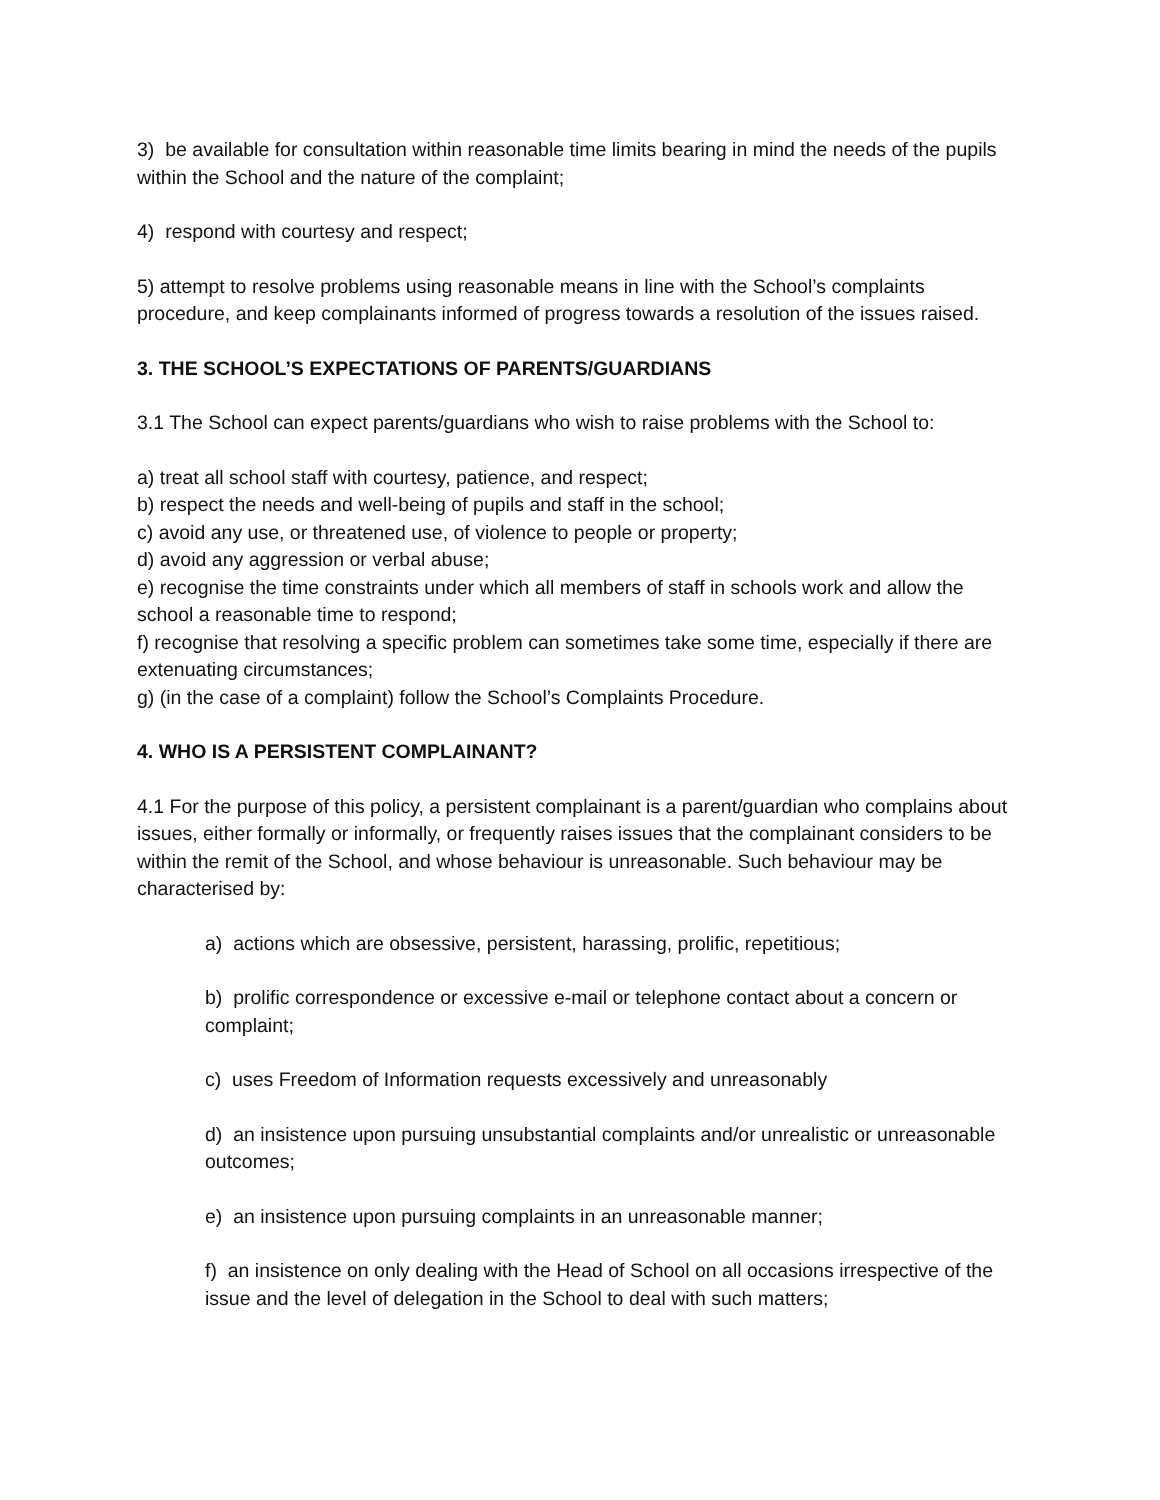3) be available for consultation within reasonable time limits bearing in mind the needs of the pupils within the School and the nature of the complaint;
4) respond with courtesy and respect;
5) attempt to resolve problems using reasonable means in line with the School’s complaints procedure, and keep complainants informed of progress towards a resolution of the issues raised.
3. THE SCHOOL’S EXPECTATIONS OF PARENTS/GUARDIANS
3.1 The School can expect parents/guardians who wish to raise problems with the School to:
a) treat all school staff with courtesy, patience, and respect;
b) respect the needs and well-being of pupils and staff in the school;
c) avoid any use, or threatened use, of violence to people or property;
d) avoid any aggression or verbal abuse;
e) recognise the time constraints under which all members of staff in schools work and allow the school a reasonable time to respond;
f) recognise that resolving a specific problem can sometimes take some time, especially if there are extenuating circumstances;
g) (in the case of a complaint) follow the School’s Complaints Procedure.
4. WHO IS A PERSISTENT COMPLAINANT?
4.1 For the purpose of this policy, a persistent complainant is a parent/guardian who complains about issues, either formally or informally, or frequently raises issues that the complainant considers to be within the remit of the School, and whose behaviour is unreasonable. Such behaviour may be characterised by:
a) actions which are obsessive, persistent, harassing, prolific, repetitious;
b) prolific correspondence or excessive e-mail or telephone contact about a concern or complaint;
c) uses Freedom of Information requests excessively and unreasonably
d) an insistence upon pursuing unsubstantial complaints and/or unrealistic or unreasonable outcomes;
e) an insistence upon pursuing complaints in an unreasonable manner;
f) an insistence on only dealing with the Head of School on all occasions irrespective of the issue and the level of delegation in the School to deal with such matters;